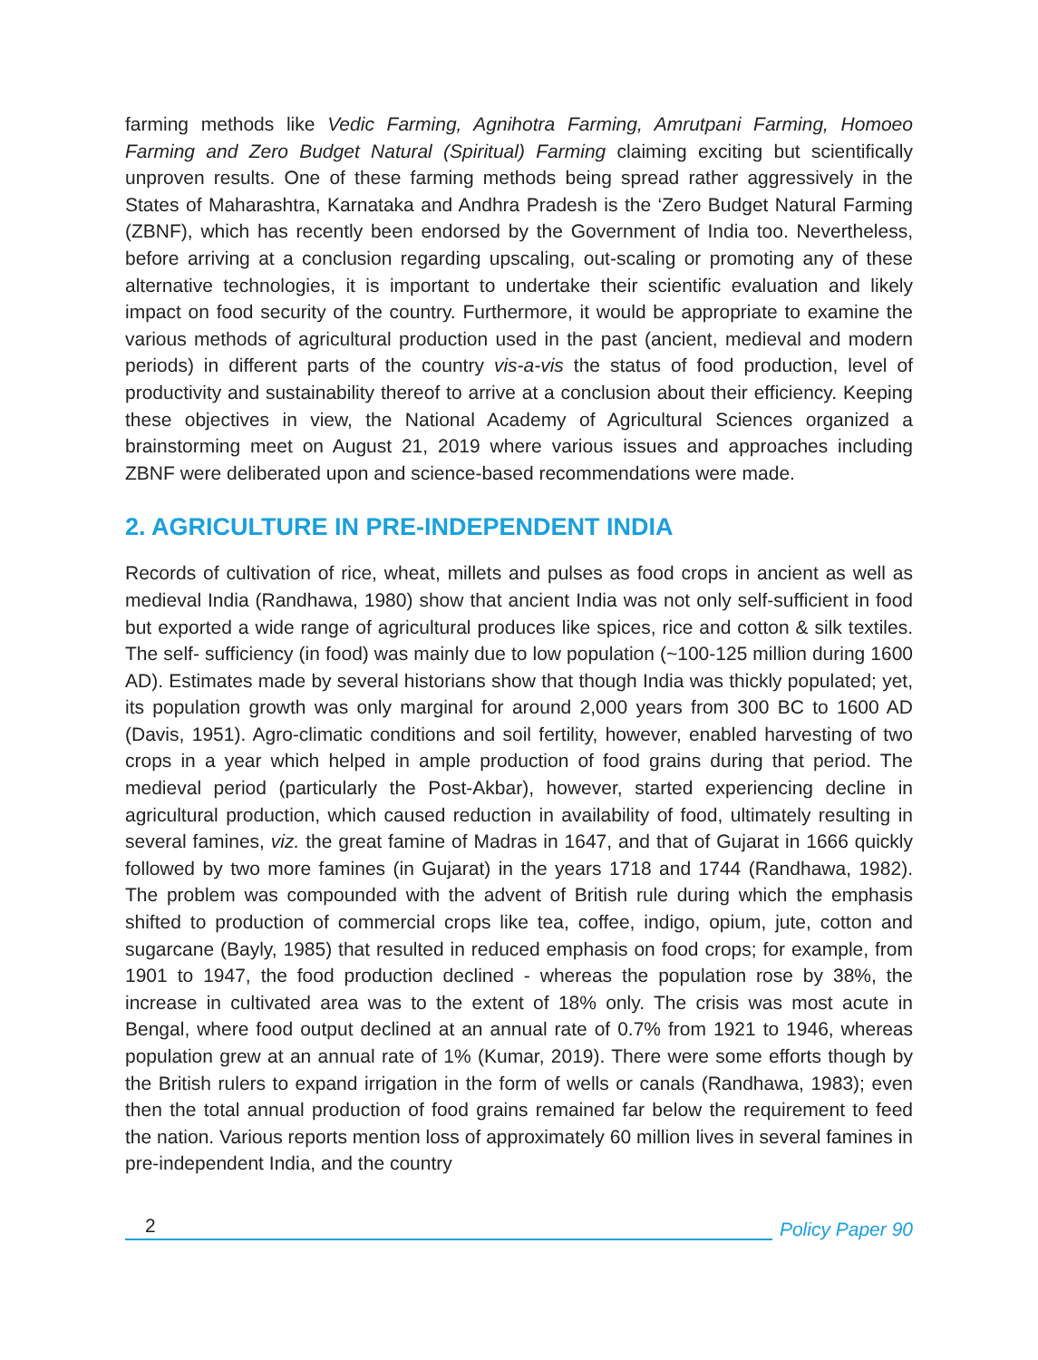farming methods like Vedic Farming, Agnihotra Farming, Amrutpani Farming, Homoeo Farming and Zero Budget Natural (Spiritual) Farming claiming exciting but scientifically unproven results. One of these farming methods being spread rather aggressively in the States of Maharashtra, Karnataka and Andhra Pradesh is the ‘Zero Budget Natural Farming (ZBNF), which has recently been endorsed by the Government of India too. Nevertheless, before arriving at a conclusion regarding upscaling, out-scaling or promoting any of these alternative technologies, it is important to undertake their scientific evaluation and likely impact on food security of the country. Furthermore, it would be appropriate to examine the various methods of agricultural production used in the past (ancient, medieval and modern periods) in different parts of the country vis-a-vis the status of food production, level of productivity and sustainability thereof to arrive at a conclusion about their efficiency. Keeping these objectives in view, the National Academy of Agricultural Sciences organized a brainstorming meet on August 21, 2019 where various issues and approaches including ZBNF were deliberated upon and science-based recommendations were made.
2. AGRICULTURE IN PRE-INDEPENDENT INDIA
Records of cultivation of rice, wheat, millets and pulses as food crops in ancient as well as medieval India (Randhawa, 1980) show that ancient India was not only self-sufficient in food but exported a wide range of agricultural produces like spices, rice and cotton & silk textiles. The self- sufficiency (in food) was mainly due to low population (~100-125 million during 1600 AD). Estimates made by several historians show that though India was thickly populated; yet, its population growth was only marginal for around 2,000 years from 300 BC to 1600 AD (Davis, 1951). Agro-climatic conditions and soil fertility, however, enabled harvesting of two crops in a year which helped in ample production of food grains during that period. The medieval period (particularly the Post-Akbar), however, started experiencing decline in agricultural production, which caused reduction in availability of food, ultimately resulting in several famines, viz. the great famine of Madras in 1647, and that of Gujarat in 1666 quickly followed by two more famines (in Gujarat) in the years 1718 and 1744 (Randhawa, 1982). The problem was compounded with the advent of British rule during which the emphasis shifted to production of commercial crops like tea, coffee, indigo, opium, jute, cotton and sugarcane (Bayly, 1985) that resulted in reduced emphasis on food crops; for example, from 1901 to 1947, the food production declined - whereas the population rose by 38%, the increase in cultivated area was to the extent of 18% only. The crisis was most acute in Bengal, where food output declined at an annual rate of 0.7% from 1921 to 1946, whereas population grew at an annual rate of 1% (Kumar, 2019). There were some efforts though by the British rulers to expand irrigation in the form of wells or canals (Randhawa, 1983); even then the total annual production of food grains remained far below the requirement to feed the nation. Various reports mention loss of approximately 60 million lives in several famines in pre-independent India, and the country
2
Policy Paper 90